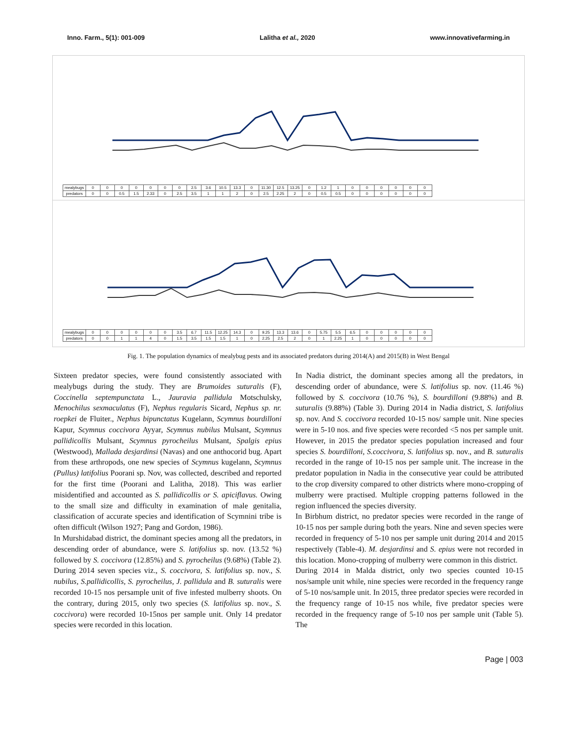Inno. Farm., 5(1): 001-009 Lalitha et al., 2020 www.innovativefarming.in
| mealybugs | 0 | 0 | 0 | 0 | 0 | 0 | 0 | 2.5 | 3.6 | 10.5 | 13.3 | 0 | 11.30 | 12.5 | 13.25 | 0 | 1.2 | 1 | 0 | 0 | 0 | 0 | 0 | 0 |
| predators | 0 | 0 | 0.5 | 1.5 | 2.33 | 0 | 2.5 | 3.5 | 1 | 1 | 2 | 0 | 2.5 | 2.25 | 2 | 0 | 0.5 | 0.5 | 0 | 0 | 0 | 0 | 0 | 0 |
| mealybugs | 0 | 0 | 0 | 0 | 0 | 0 | 3.5 | 6.7 | 11.5 | 12.25 | 14.3 | 0 | 9.25 | 13.3 | 13.6 | 0 | 5.75 | 5.5 | 6.5 | 0 | 0 | 0 | 0 | 0 |
| predators | 0 | 0 | 1 | 1 | 4 | 0 | 1.5 | 3.5 | 1.5 | 1.5 | 1 | 0 | 2.25 | 2.5 | 2 | 0 | 1 | 2.25 | 1 | 0 | 0 | 0 | 0 | 0 |
Fig. 1. The population dynamics of mealybug pests and its associated predators during 2014(A) and 2015(B) in West Bengal
Sixteen predator species, were found consistently associated with mealybugs during the study. They are Brumoides suturalis (F), Coccinella septempunctata L., Jauravia pallidula Motschulsky, Menochilus sexmaculatus (F), Nephus regularis Sicard, Nephus sp. nr. roepkei de Fluiter., Nephus bipunctatus Kugelann, Scymnus bourdilloni Kapur, Scymnus coccivora Ayyar, Scymnus nubilus Mulsant, Scymnus pallidicollis Mulsant, Scymnus pyrocheilus Mulsant, Spalgis epius (Westwood), Mallada desjardinsi (Navas) and one anthocorid bug. Apart from these arthropods, one new species of Scymnus kugelann, Scymnus (Pullus) latifolius Poorani sp. Nov, was collected, described and reported for the first time (Poorani and Lalitha, 2018). This was earlier misidentified and accounted as S. pallidicollis or S. apiciflavus. Owing to the small size and difficulty in examination of male genitalia, classification of accurate species and identification of Scymnini tribe is often difficult (Wilson 1927; Pang and Gordon, 1986).
In Murshidabad district, the dominant species among all the predators, in descending order of abundance, were S. latifolius sp. nov. (13.52 %) followed by S. coccivora (12.85%) and S. pyrocheilus (9.68%) (Table 2). During 2014 seven species viz., S. coccivora, S. latifolius sp. nov., S. nubilus, S.pallidicollis, S. pyrocheilus, J. pallidula and B. suturalis were recorded 10-15 nos persample unit of five infested mulberry shoots. On the contrary, during 2015, only two species (S. latifolius sp. nov., S. coccivora) were recorded 10-15nos per sample unit. Only 14 predator species were recorded in this location.
In Nadia district, the dominant species among all the predators, in descending order of abundance, were S. latifolius sp. nov. (11.46 %) followed by S. coccivora (10.76 %), S. bourdilloni (9.88%) and B. suturalis (9.88%) (Table 3). During 2014 in Nadia district, S. latifolius sp. nov. And S. coccivora recorded 10-15 nos/ sample unit. Nine species were in 5-10 nos. and five species were recorded <5 nos per sample unit. However, in 2015 the predator species population increased and four species S. bourdilloni, S.coccivora, S. latifolius sp. nov., and B. suturalis recorded in the range of 10-15 nos per sample unit. The increase in the predator population in Nadia in the consecutive year could be attributed to the crop diversity compared to other districts where mono-cropping of mulberry were practised. Multiple cropping patterns followed in the region influenced the species diversity.
In Birbhum district, no predator species were recorded in the range of 10-15 nos per sample during both the years. Nine and seven species were recorded in frequency of 5-10 nos per sample unit during 2014 and 2015 respectively (Table-4). M. desjardinsi and S. epius were not recorded in this location. Mono-cropping of mulberry were common in this district.
During 2014 in Malda district, only two species counted 10-15 nos/sample unit while, nine species were recorded in the frequency range of 5-10 nos/sample unit. In 2015, three predator species were recorded in the frequency range of 10-15 nos while, five predator species were recorded in the frequency range of 5-10 nos per sample unit (Table 5). The
Page | 003